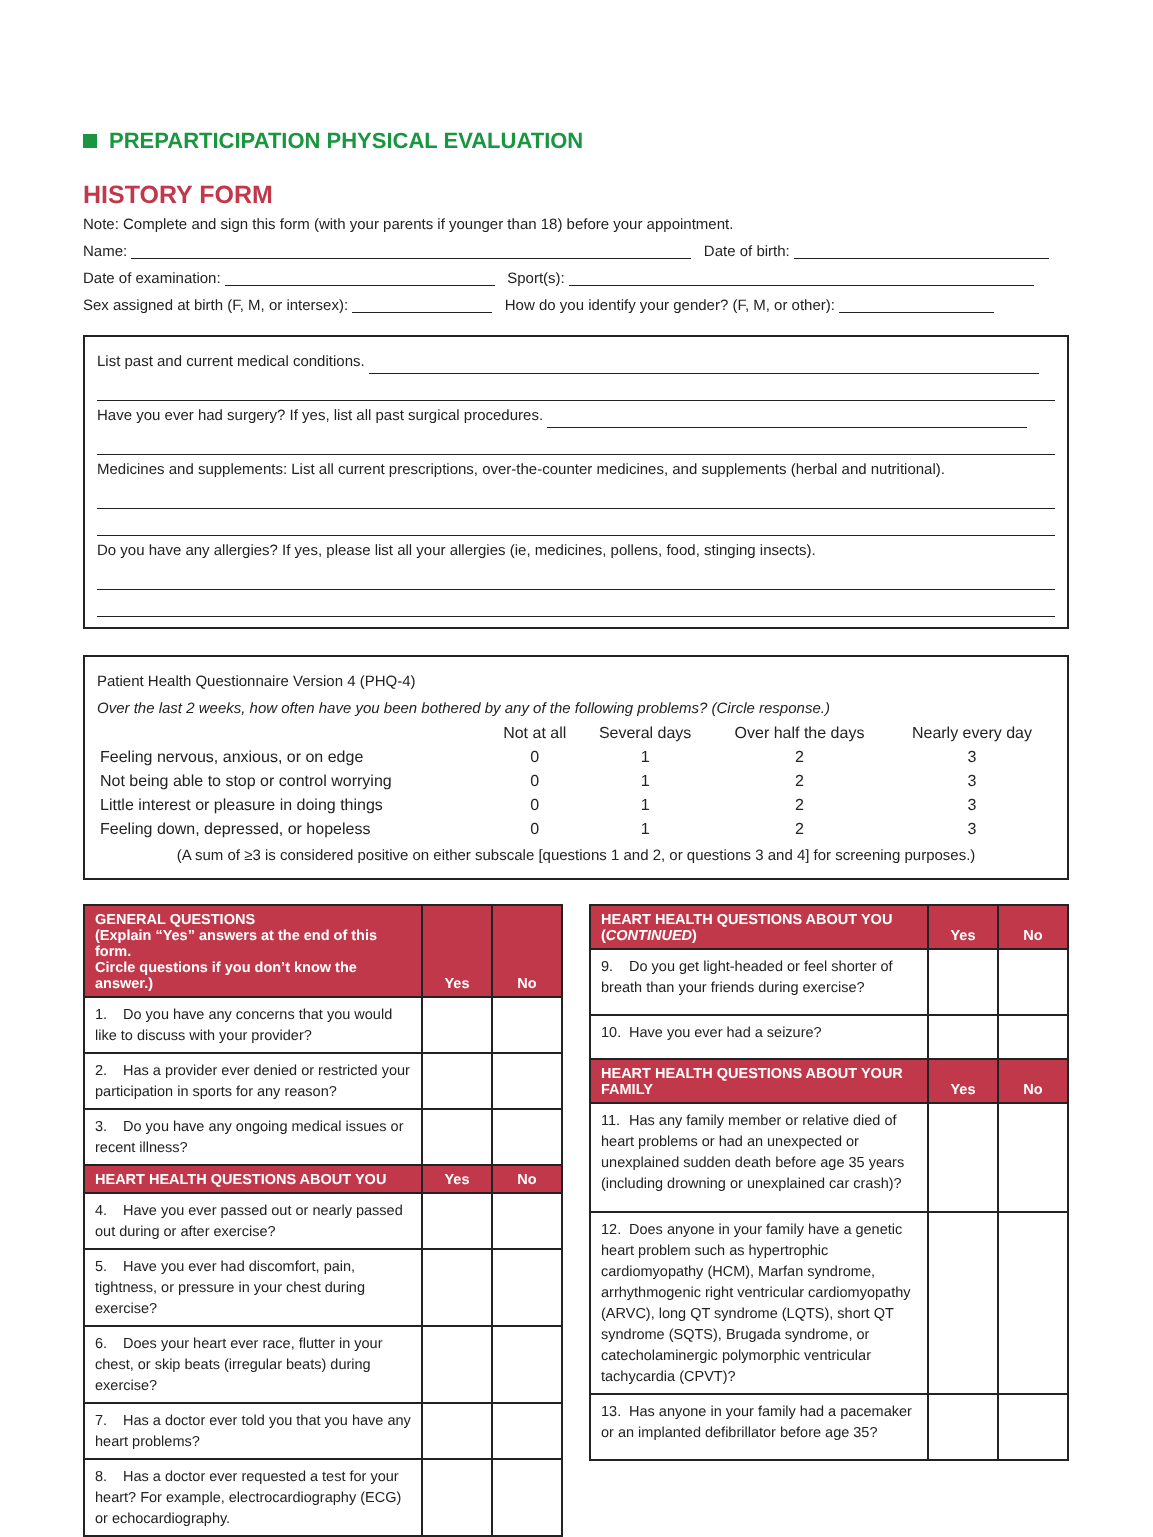PREPARTICIPATION PHYSICAL EVALUATION
HISTORY FORM
Note: Complete and sign this form (with your parents if younger than 18) before your appointment.
Name: Date of birth:
Date of examination: Sport(s):
Sex assigned at birth (F, M, or intersex): How do you identify your gender? (F, M, or other):
List past and current medical conditions.
Have you ever had surgery? If yes, list all past surgical procedures.
Medicines and supplements: List all current prescriptions, over-the-counter medicines, and supplements (herbal and nutritional).
Do you have any allergies? If yes, please list all your allergies (ie, medicines, pollens, food, stinging insects).
Patient Health Questionnaire Version 4 (PHQ-4)
Over the last 2 weeks, how often have you been bothered by any of the following problems? (Circle response.)
| | Not at all | Several days | Over half the days | Nearly every day |
| --- | --- | --- | --- | --- |
| Feeling nervous, anxious, or on edge | 0 | 1 | 2 | 3 |
| Not being able to stop or control worrying | 0 | 1 | 2 | 3 |
| Little interest or pleasure in doing things | 0 | 1 | 2 | 3 |
| Feeling down, depressed, or hopeless | 0 | 1 | 2 | 3 |
(A sum of ≥3 is considered positive on either subscale [questions 1 and 2, or questions 3 and 4] for screening purposes.)
| GENERAL QUESTIONS (Explain “Yes” answers at the end of this form. Circle questions if you don’t know the answer.) | Yes | No |
| --- | --- | --- |
| 1. Do you have any concerns that you would like to discuss with your provider? | | |
| 2. Has a provider ever denied or restricted your participation in sports for any reason? | | |
| 3. Do you have any ongoing medical issues or recent illness? | | |
| HEART HEALTH QUESTIONS ABOUT YOU | Yes | No |
| 4. Have you ever passed out or nearly passed out during or after exercise? | | |
| 5. Have you ever had discomfort, pain, tightness, or pressure in your chest during exercise? | | |
| 6. Does your heart ever race, flutter in your chest, or skip beats (irregular beats) during exercise? | | |
| 7. Has a doctor ever told you that you have any heart problems? | | |
| 8. Has a doctor ever requested a test for your heart? For example, electrocardiography (ECG) or echocardiography. | | |
| HEART HEALTH QUESTIONS ABOUT YOU ( CONTINUED ) | Yes | No |
| --- | --- | --- |
| 9. Do you get light-headed or feel shorter of breath than your friends during exercise? | | |
| 10. Have you ever had a seizure? | | |
| HEART HEALTH QUESTIONS ABOUT YOUR FAMILY | Yes | No |
| 11. Has any family member or relative died of heart problems or had an unexpected or unexplained sudden death before age 35 years (including drowning or unexplained car crash)? | | |
| 12. Does anyone in your family have a genetic heart problem such as hypertrophic cardiomyopathy (HCM), Marfan syndrome, arrhythmogenic right ventricular cardiomyopathy (ARVC), long QT syndrome (LQTS), short QT syndrome (SQTS), Brugada syndrome, or catecholaminergic polymorphic ventricular tachycardia (CPVT)? | | |
| 13. Has anyone in your family had a pacemaker or an implanted defibrillator before age 35? | | |